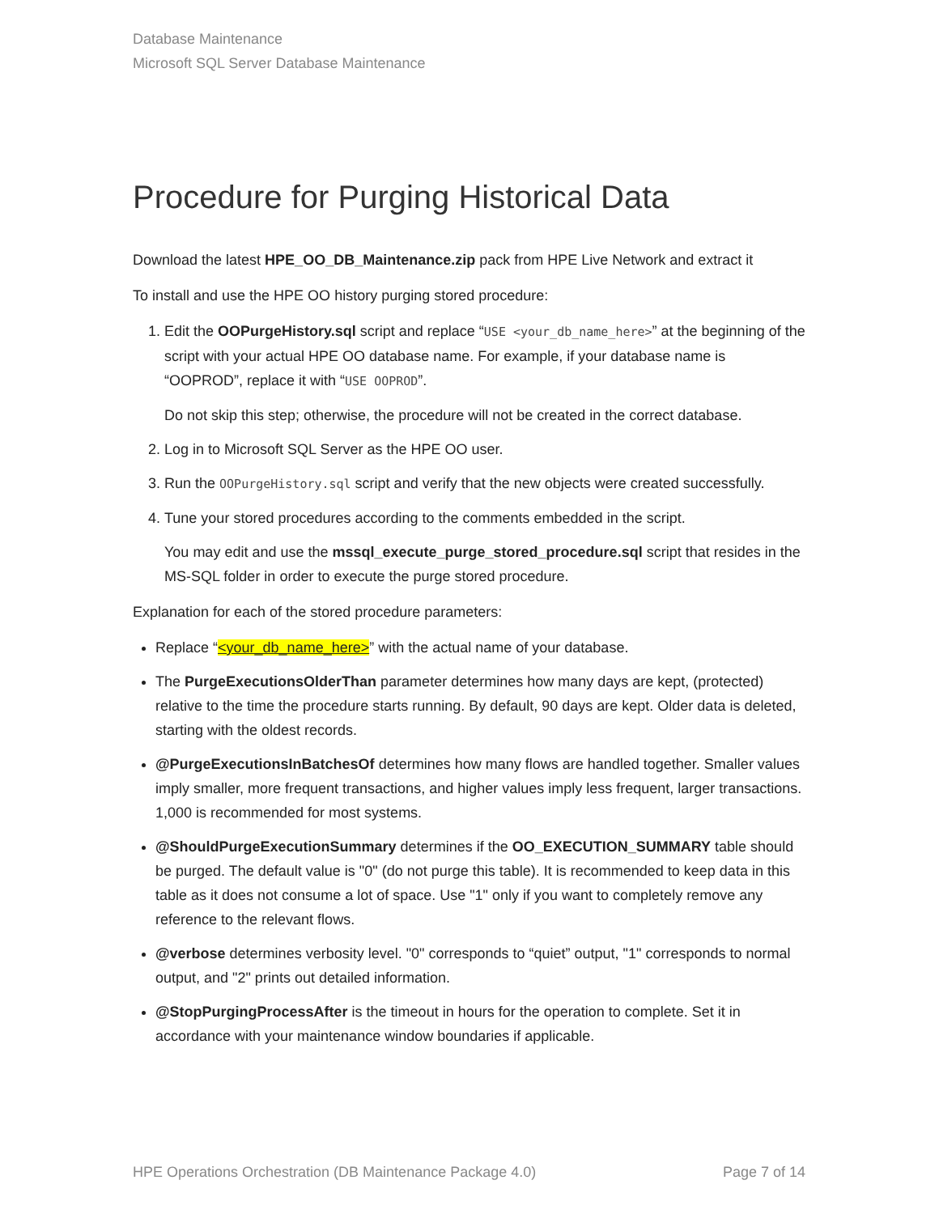Database Maintenance
Microsoft SQL Server Database Maintenance
Procedure for Purging Historical Data
Download the latest HPE_OO_DB_Maintenance.zip pack from HPE Live Network and extract it
To install and use the HPE OO history purging stored procedure:
1. Edit the OOPurgeHistory.sql script and replace “USE <your_db_name_here>” at the beginning of the script with your actual HPE OO database name. For example, if your database name is “OOPROD”, replace it with “USE OOPROD”.
Do not skip this step; otherwise, the procedure will not be created in the correct database.
2. Log in to Microsoft SQL Server as the HPE OO user.
3. Run the OOPurgeHistory.sql script and verify that the new objects were created successfully.
4. Tune your stored procedures according to the comments embedded in the script.
You may edit and use the mssql_execute_purge_stored_procedure.sql script that resides in the MS-SQL folder in order to execute the purge stored procedure.
Explanation for each of the stored procedure parameters:
Replace “<your_db_name_here>” with the actual name of your database.
The PurgeExecutionsOlderThan parameter determines how many days are kept, (protected) relative to the time the procedure starts running. By default, 90 days are kept. Older data is deleted, starting with the oldest records.
@PurgeExecutionsInBatchesOf determines how many flows are handled together. Smaller values imply smaller, more frequent transactions, and higher values imply less frequent, larger transactions. 1,000 is recommended for most systems.
@ShouldPurgeExecutionSummary determines if the OO_EXECUTION_SUMMARY table should be purged. The default value is "0" (do not purge this table). It is recommended to keep data in this table as it does not consume a lot of space. Use "1" only if you want to completely remove any reference to the relevant flows.
@verbose determines verbosity level. "0" corresponds to “quiet” output, "1" corresponds to normal output, and "2" prints out detailed information.
@StopPurgingProcessAfter is the timeout in hours for the operation to complete. Set it in accordance with your maintenance window boundaries if applicable.
HPE Operations Orchestration (DB Maintenance Package 4.0) Page 7 of 14